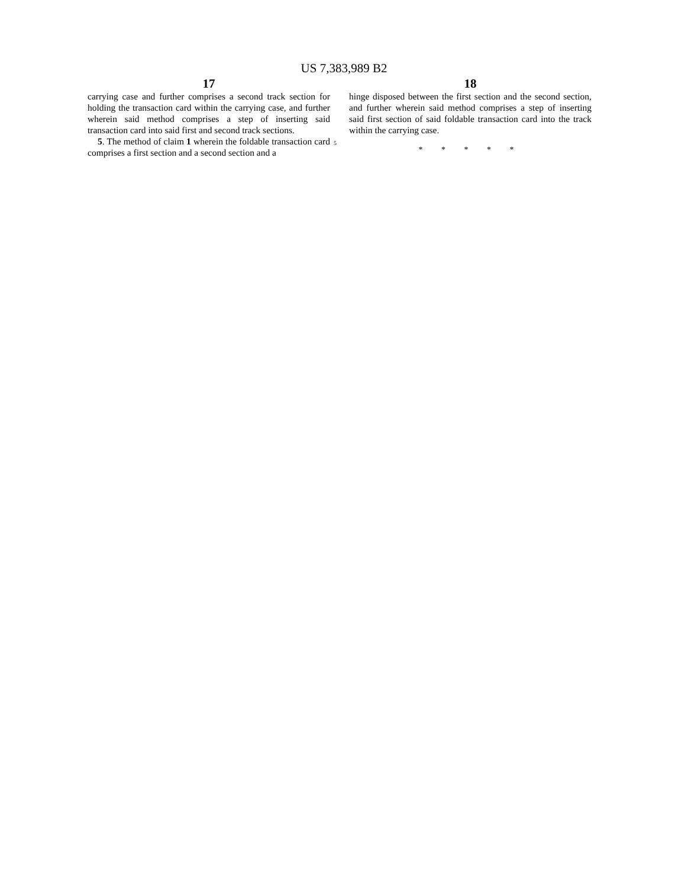US 7,383,989 B2
17
carrying case and further comprises a second track section for holding the transaction card within the carrying case, and further wherein said method comprises a step of inserting said transaction card into said first and second track sections.
5. The method of claim 1 wherein the foldable transaction card comprises a first section and a second section and a
5
18
hinge disposed between the first section and the second section, and further wherein said method comprises a step of inserting said first section of said foldable transaction card into the track within the carrying case.
* * * * *